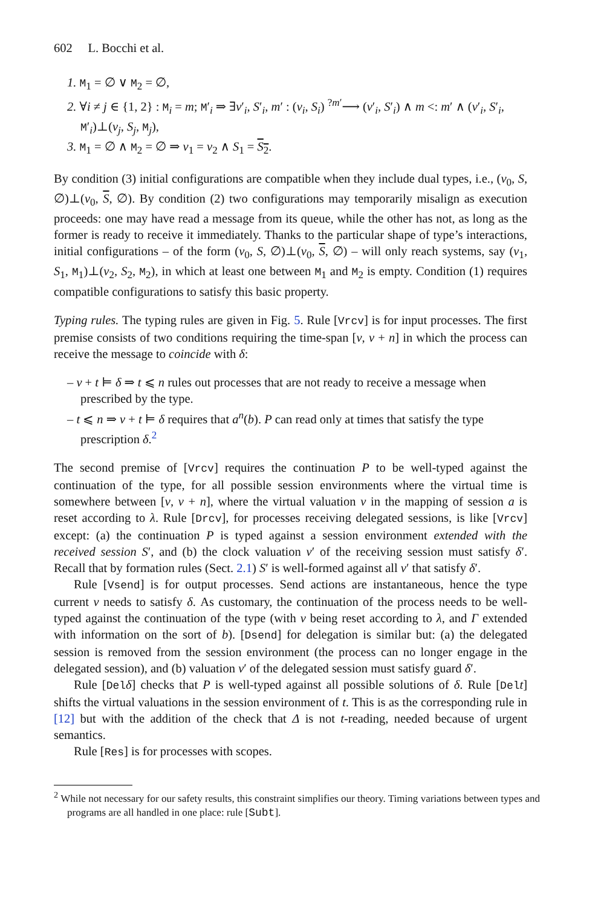602 L. Bocchi et al.
1. M<sub>1</sub> = ∅ ∨ M<sub>2</sub> = ∅,
2. ∀i ≠ j ∈ {1, 2} : M<sub>i</sub> = m; M′<sub>i</sub> ⇒ ∃ν′<sub>i</sub>, S′<sub>i</sub>, m′ : (ν<sub>i</sub>, S<sub>i</sub>) <sup>?m′</sup>⟶ (ν′<sub>i</sub>, S′<sub>i</sub>) ∧ m <: m′ ∧ (ν′<sub>i</sub>, S′<sub>i</sub>, M′<sub>i</sub>)⊥(ν<sub>j</sub>, S<sub>j</sub>, M<sub>j</sub>),
3. M<sub>1</sub> = ∅ ∧ M<sub>2</sub> = ∅ ⇒ ν<sub>1</sub> = ν<sub>2</sub> ∧ S<sub>1</sub> = S<sub>2</sub>.
By condition (3) initial configurations are compatible when they include dual types, i.e., (ν<sub>0</sub>, S, ∅)⊥(ν<sub>0</sub>, S, ∅). By condition (2) two configurations may temporarily misalign as execution proceeds: one may have read a message from its queue, while the other has not, as long as the former is ready to receive it immediately. Thanks to the particular shape of type’s interactions, initial configurations – of the form (ν<sub>0</sub>, S, ∅)⊥(ν<sub>0</sub>, S, ∅) – will only reach systems, say (ν<sub>1</sub>, S<sub>1</sub>, M<sub>1</sub>)⊥(ν<sub>2</sub>, S<sub>2</sub>, M<sub>2</sub>), in which at least one between M<sub>1</sub> and M<sub>2</sub> is empty. Condition (1) requires compatible configurations to satisfy this basic property.
Typing rules. The typing rules are given in Fig. 5. Rule [Vrcv] is for input processes. The first premise consists of two conditions requiring the time-span [ν, ν + n] in which the process can receive the message to coincide with δ:
– ν + t ⊨ δ ⇒ t ⩽ n rules out processes that are not ready to receive a message when prescribed by the type.
– t ⩽ n ⇒ ν + t ⊨ δ requires that a<sup>n</sup>(b). P can read only at times that satisfy the type prescription δ.<sup>2</sup>
The second premise of [Vrcv] requires the continuation P to be well-typed against the continuation of the type, for all possible session environments where the virtual time is somewhere between [ν, ν + n], where the virtual valuation ν in the mapping of session a is reset according to λ. Rule [Drcv], for processes receiving delegated sessions, is like [Vrcv] except: (a) the continuation P is typed against a session environment extended with the received session S′, and (b) the clock valuation ν′ of the receiving session must satisfy δ′. Recall that by formation rules (Sect. 2.1) S′ is well-formed against all ν′ that satisfy δ′.
Rule [Vsend] is for output processes. Send actions are instantaneous, hence the type current ν needs to satisfy δ. As customary, the continuation of the process needs to be well-typed against the continuation of the type (with ν being reset according to λ, and Γ extended with information on the sort of b). [Dsend] for delegation is similar but: (a) the delegated session is removed from the session environment (the process can no longer engage in the delegated session), and (b) valuation ν′ of the delegated session must satisfy guard δ′.
Rule [Del δ] checks that P is well-typed against all possible solutions of δ. Rule [Del t] shifts the virtual valuations in the session environment of t. This is as the corresponding rule in [12] but with the addition of the check that Δ is not t-reading, needed because of urgent semantics.
Rule [Res] is for processes with scopes.
<sup>2</sup> While not necessary for our safety results, this constraint simplifies our theory. Timing variations between types and programs are all handled in one place: rule [Subt].